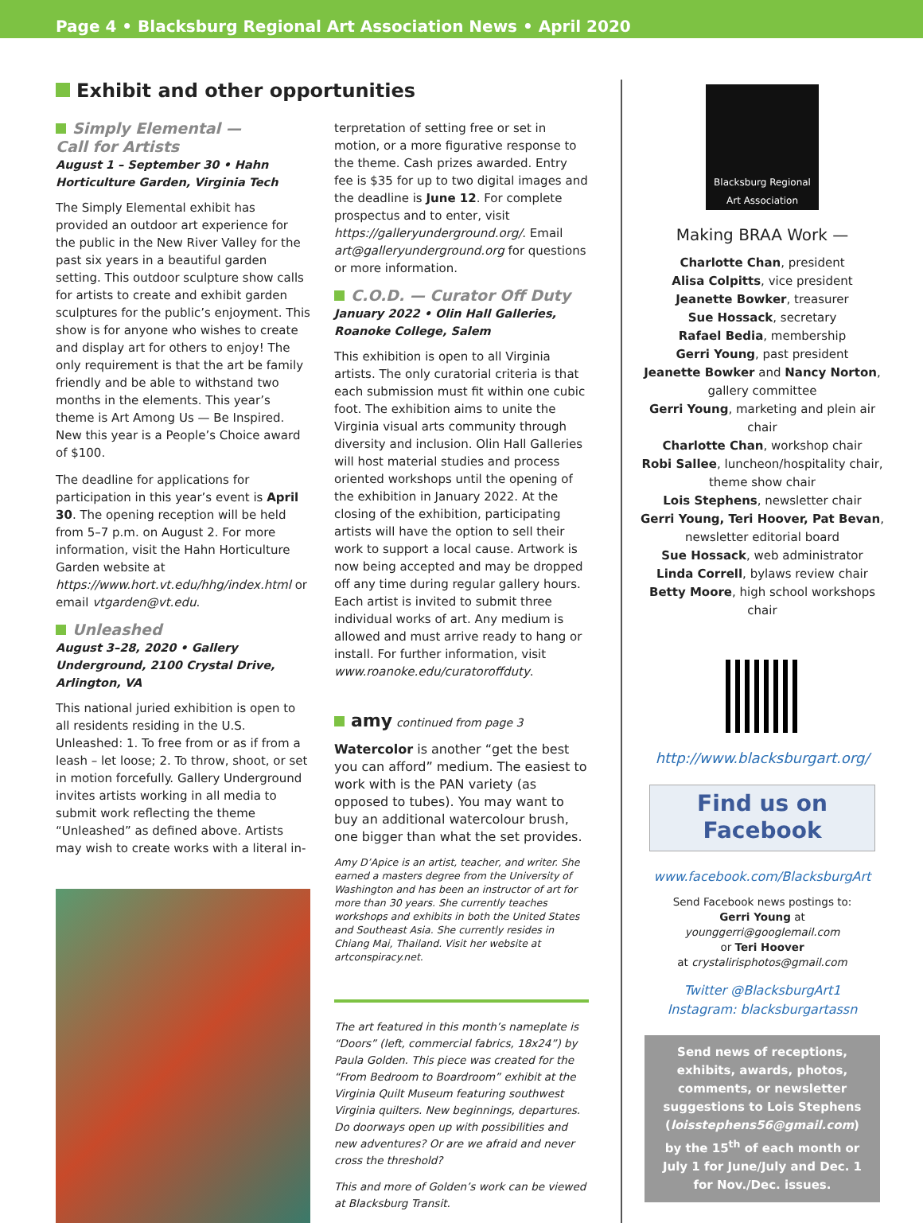Page 4 • Blacksburg Regional Art Association News • April 2020
Exhibit and other opportunities
Simply Elemental —
Call for Artists
August 1 – September 30 • Hahn Horticulture Garden, Virginia Tech
The Simply Elemental exhibit has provided an outdoor art experience for the public in the New River Valley for the past six years in a beautiful garden setting. This outdoor sculpture show calls for artists to create and exhibit garden sculptures for the public’s enjoyment. This show is for anyone who wishes to create and display art for others to enjoy! The only requirement is that the art be family friendly and be able to withstand two months in the elements. This year’s theme is Art Among Us — Be Inspired. New this year is a People’s Choice award of $100.
The deadline for applications for participation in this year’s event is April 30. The opening reception will be held from 5–7 p.m. on August 2. For more information, visit the Hahn Horticulture Garden website at https://www.hort.vt.edu/hhg/index.html or email vtgarden@vt.edu.
Unleashed
August 3–28, 2020 • Gallery Underground, 2100 Crystal Drive, Arlington, VA
This national juried exhibition is open to all residents residing in the U.S. Unleashed: 1. To free from or as if from a leash – let loose; 2. To throw, shoot, or set in motion forcefully. Gallery Underground invites artists working in all media to submit work reflecting the theme “Unleashed” as defined above. Artists may wish to create works with a literal in-
terpretation of setting free or set in motion, or a more figurative response to the theme. Cash prizes awarded. Entry fee is $35 for up to two digital images and the deadline is June 12. For complete prospectus and to enter, visit https://galleryunderground.org/. Email art@galleryunderground.org for questions or more information.
C.O.D. — Curator Off Duty
January 2022 • Olin Hall Galleries, Roanoke College, Salem
This exhibition is open to all Virginia artists. The only curatorial criteria is that each submission must fit within one cubic foot. The exhibition aims to unite the Virginia visual arts community through diversity and inclusion. Olin Hall Galleries will host material studies and process oriented workshops until the opening of the exhibition in January 2022. At the closing of the exhibition, participating artists will have the option to sell their work to support a local cause. Artwork is now being accepted and may be dropped off any time during regular gallery hours. Each artist is invited to submit three individual works of art. Any medium is allowed and must arrive ready to hang or install. For further information, visit www.roanoke.edu/curatoroffduty.
amy continued from page 3
Watercolor is another “get the best you can afford” medium. The easiest to work with is the PAN variety (as opposed to tubes). You may want to buy an additional watercolour brush, one bigger than what the set provides.
Amy D’Apice is an artist, teacher, and writer. She earned a masters degree from the University of Washington and has been an instructor of art for more than 30 years. She currently teaches workshops and exhibits in both the United States and Southeast Asia. She currently resides in Chiang Mai, Thailand. Visit her website at artconspiracy.net.
The art featured in this month’s nameplate is “Doors” (left, commercial fabrics, 18x24”) by Paula Golden. This piece was created for the “From Bedroom to Boardroom” exhibit at the Virginia Quilt Museum featuring southwest Virginia quilters. New beginnings, departures. Do doorways open up with possibilities and new adventures? Or are we afraid and never cross the threshold?
This and more of Golden’s work can be viewed at Blacksburg Transit.
Blacksburg Regional Art Association
Making BRAA Work —
Charlotte Chan, president
Alisa Colpitts, vice president
Jeanette Bowker, treasurer
Sue Hossack, secretary
Rafael Bedia, membership
Gerri Young, past president
Jeanette Bowker and Nancy Norton, gallery committee
Gerri Young, marketing and plein air chair
Charlotte Chan, workshop chair
Robi Sallee, luncheon/hospitality chair, theme show chair
Lois Stephens, newsletter chair
Gerri Young, Teri Hoover, Pat Bevan, newsletter editorial board
Sue Hossack, web administrator
Linda Correll, bylaws review chair
Betty Moore, high school workshops chair
http://www.blacksburgart.org/
Find us on
Facebook
www.facebook.com/BlacksburgArt
Send Facebook news postings to:
Gerri Young at
younggerri@googlemail.com
or Teri Hoover
at crystalirisphotos@gmail.com
Twitter @BlacksburgArt1
Instagram: blacksburgartassn
Send news of receptions, exhibits, awards, photos, comments, or newsletter suggestions to Lois Stephens (loisstephens56@gmail.com) by the 15<sup>th</sup> of each month or July 1 for June/July and Dec. 1 for Nov./Dec. issues.